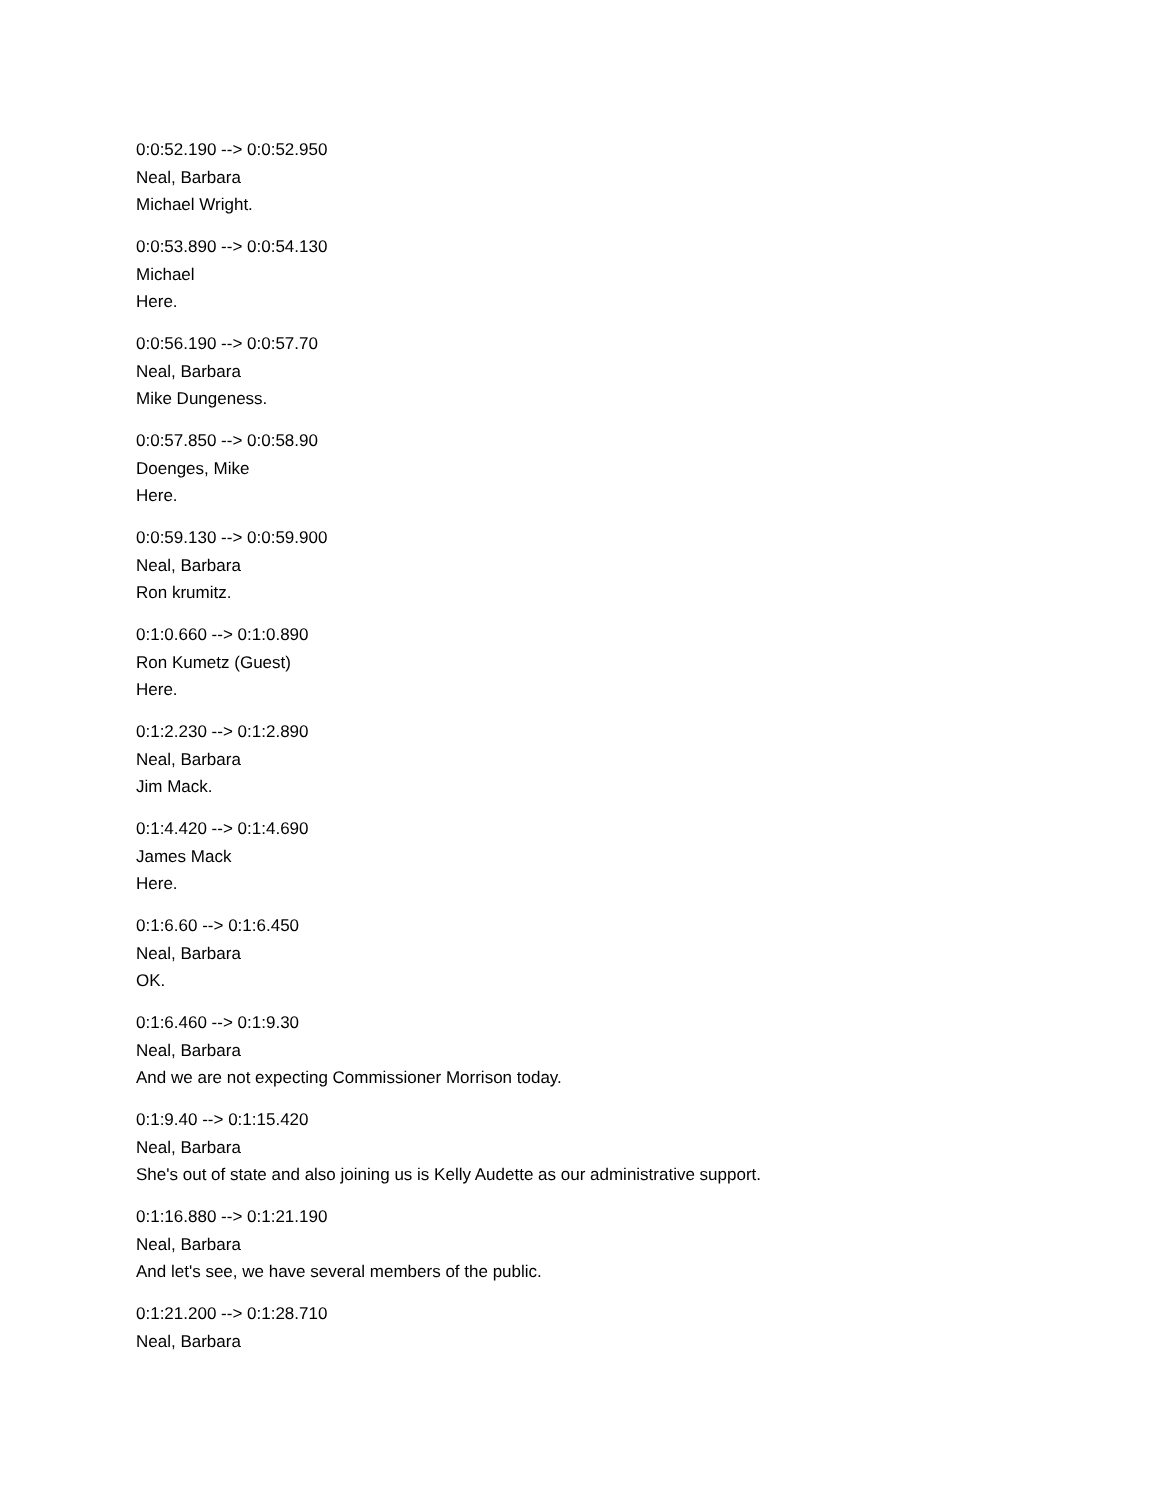0:0:52.190 --> 0:0:52.950
Neal, Barbara
Michael Wright.
0:0:53.890 --> 0:0:54.130
Michael
Here.
0:0:56.190 --> 0:0:57.70
Neal, Barbara
Mike Dungeness.
0:0:57.850 --> 0:0:58.90
Doenges, Mike
Here.
0:0:59.130 --> 0:0:59.900
Neal, Barbara
Ron krumitz.
0:1:0.660 --> 0:1:0.890
Ron Kumetz (Guest)
Here.
0:1:2.230 --> 0:1:2.890
Neal, Barbara
Jim Mack.
0:1:4.420 --> 0:1:4.690
James Mack
Here.
0:1:6.60 --> 0:1:6.450
Neal, Barbara
OK.
0:1:6.460 --> 0:1:9.30
Neal, Barbara
And we are not expecting Commissioner Morrison today.
0:1:9.40 --> 0:1:15.420
Neal, Barbara
She's out of state and also joining us is Kelly Audette as our administrative support.
0:1:16.880 --> 0:1:21.190
Neal, Barbara
And let's see, we have several members of the public.
0:1:21.200 --> 0:1:28.710
Neal, Barbara